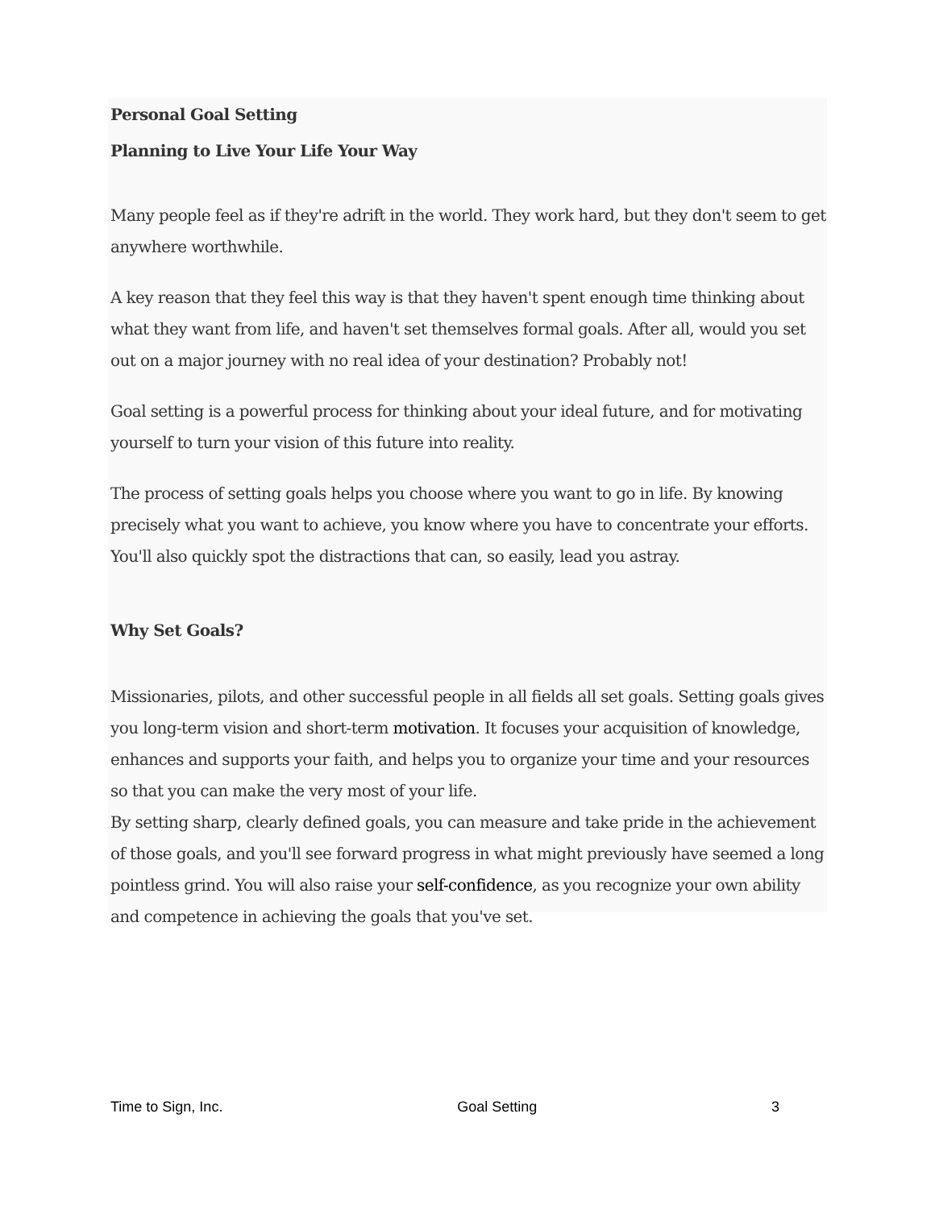Personal Goal Setting
Planning to Live Your Life Your Way
Many people feel as if they're adrift in the world. They work hard, but they don't seem to get anywhere worthwhile.
A key reason that they feel this way is that they haven't spent enough time thinking about what they want from life, and haven't set themselves formal goals. After all, would you set out on a major journey with no real idea of your destination? Probably not!
Goal setting is a powerful process for thinking about your ideal future, and for motivating yourself to turn your vision of this future into reality.
The process of setting goals helps you choose where you want to go in life. By knowing precisely what you want to achieve, you know where you have to concentrate your efforts. You'll also quickly spot the distractions that can, so easily, lead you astray.
Why Set Goals?
Missionaries, pilots, and other successful people in all fields all set goals. Setting goals gives you long-term vision and short-term motivation. It focuses your acquisition of knowledge, enhances and supports your faith, and helps you to organize your time and your resources so that you can make the very most of your life.
By setting sharp, clearly defined goals, you can measure and take pride in the achievement of those goals, and you'll see forward progress in what might previously have seemed a long pointless grind. You will also raise your self-confidence, as you recognize your own ability and competence in achieving the goals that you've set.
Time to Sign, Inc. Goal Setting 3